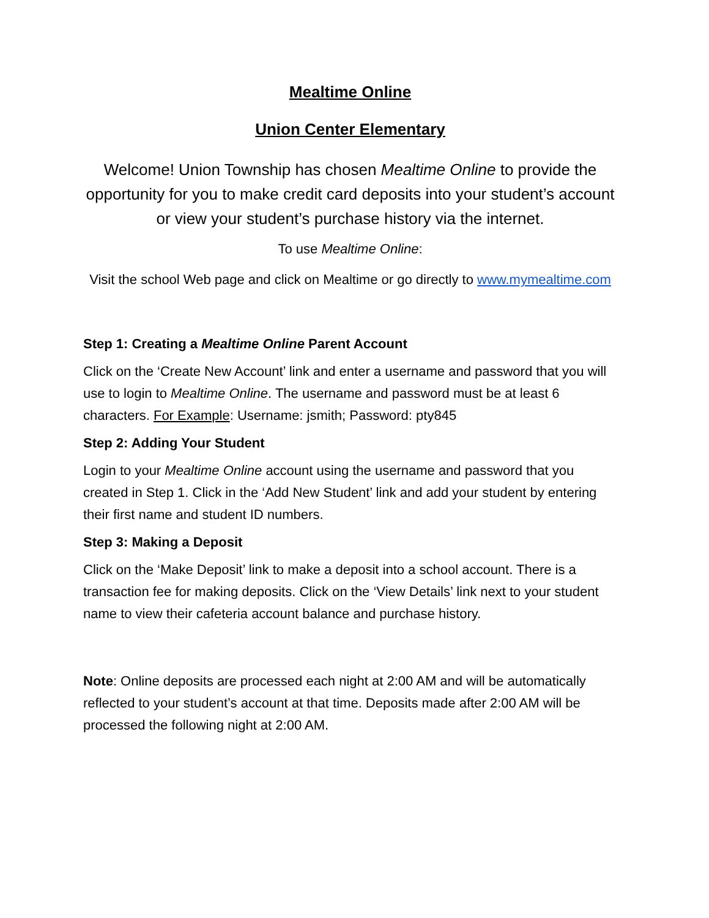Mealtime Online
Union Center Elementary
Welcome! Union Township has chosen Mealtime Online to provide the opportunity for you to make credit card deposits into your student’s account or view your student’s purchase history via the internet.
To use Mealtime Online:
Visit the school Web page and click on Mealtime or go directly to www.mymealtime.com
Step 1: Creating a Mealtime Online Parent Account
Click on the ‘Create New Account’ link and enter a username and password that you will use to login to Mealtime Online. The username and password must be at least 6 characters. For Example: Username: jsmith; Password: pty845
Step 2: Adding Your Student
Login to your Mealtime Online account using the username and password that you created in Step 1. Click in the ‘Add New Student’ link and add your student by entering their first name and student ID numbers.
Step 3: Making a Deposit
Click on the ‘Make Deposit’ link to make a deposit into a school account. There is a transaction fee for making deposits. Click on the ‘View Details’ link next to your student name to view their cafeteria account balance and purchase history.
Note: Online deposits are processed each night at 2:00 AM and will be automatically reflected to your student’s account at that time. Deposits made after 2:00 AM will be processed the following night at 2:00 AM.